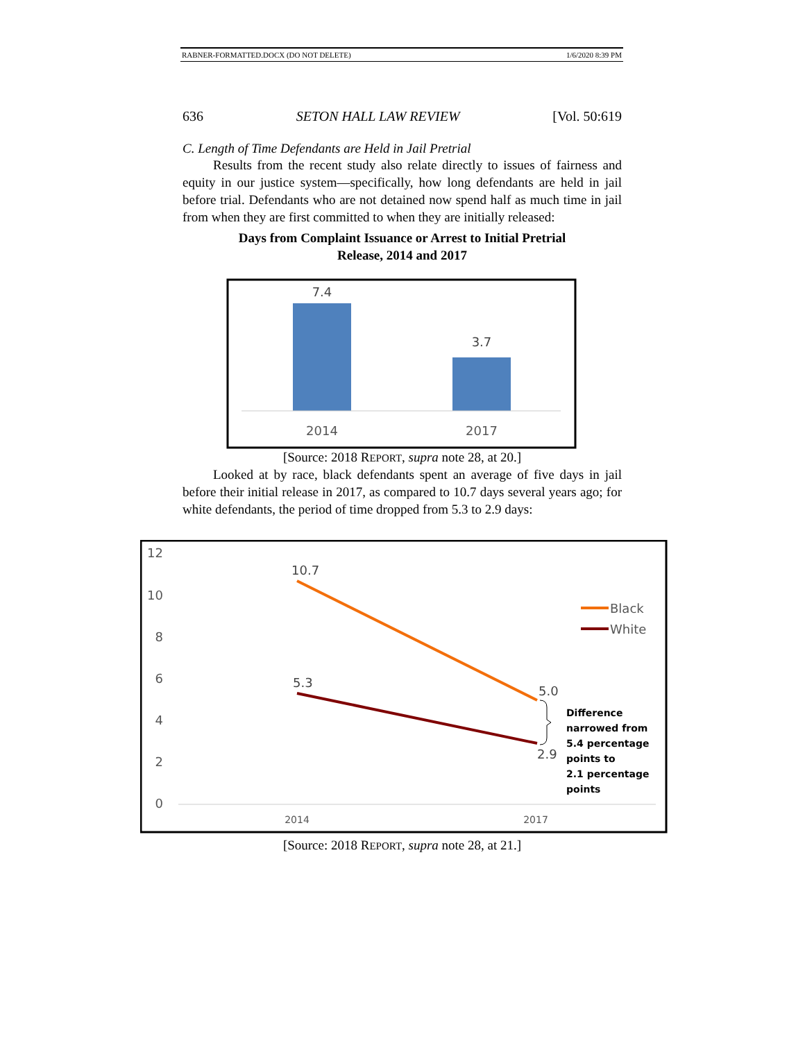RABNER-FORMATTED.DOCX (DO NOT DELETE) 1/6/2020 8:39 PM
636 SETON HALL LAW REVIEW [Vol. 50:619
C. Length of Time Defendants are Held in Jail Pretrial
Results from the recent study also relate directly to issues of fairness and equity in our justice system—specifically, how long defendants are held in jail before trial. Defendants who are not detained now spend half as much time in jail from when they are first committed to when they are initially released:
Days from Complaint Issuance or Arrest to Initial Pretrial
Release, 2014 and 2017
7.4
3.7
2014
2017
[Source: 2018 REPORT, supra note 28, at 20.]
Looked at by race, black defendants spent an average of five days in jail before their initial release in 2017, as compared to 10.7 days several years ago; for white defendants, the period of time dropped from 5.3 to 2.9 days:
12
10
8
6
4
2
0
10.7
5.3
5.0
2.9
Difference
narrowed from
5.4 percentage
points to
2.1 percentage
points
Black
White
2014
2017
[Source: 2018 REPORT, supra note 28, at 21.]